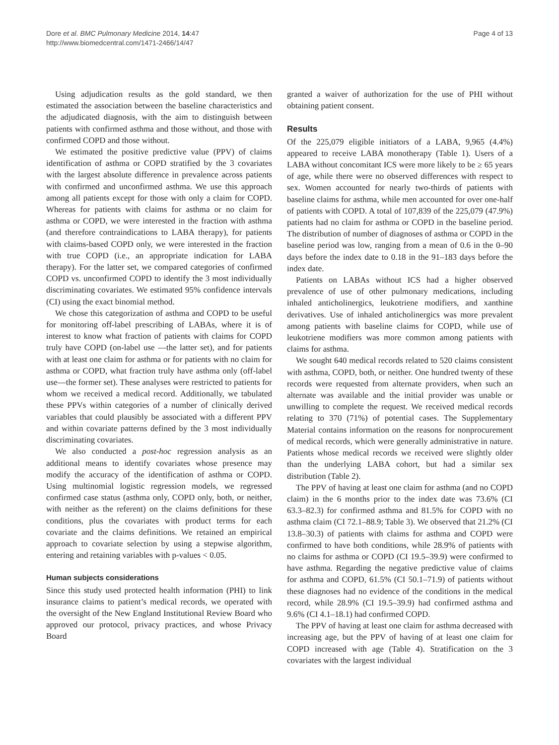Dore et al. BMC Pulmonary Medicine 2014, 14:47
http://www.biomedcentral.com/1471-2466/14/47
Page 4 of 13
Using adjudication results as the gold standard, we then estimated the association between the baseline characteristics and the adjudicated diagnosis, with the aim to distinguish between patients with confirmed asthma and those without, and those with confirmed COPD and those without.
We estimated the positive predictive value (PPV) of claims identification of asthma or COPD stratified by the 3 covariates with the largest absolute difference in prevalence across patients with confirmed and unconfirmed asthma. We use this approach among all patients except for those with only a claim for COPD. Whereas for patients with claims for asthma or no claim for asthma or COPD, we were interested in the fraction with asthma (and therefore contraindications to LABA therapy), for patients with claims-based COPD only, we were interested in the fraction with true COPD (i.e., an appropriate indication for LABA therapy). For the latter set, we compared categories of confirmed COPD vs. unconfirmed COPD to identify the 3 most individually discriminating covariates. We estimated 95% confidence intervals (CI) using the exact binomial method.
We chose this categorization of asthma and COPD to be useful for monitoring off-label prescribing of LABAs, where it is of interest to know what fraction of patients with claims for COPD truly have COPD (on-label use —the latter set), and for patients with at least one claim for asthma or for patients with no claim for asthma or COPD, what fraction truly have asthma only (off-label use—the former set). These analyses were restricted to patients for whom we received a medical record. Additionally, we tabulated these PPVs within categories of a number of clinically derived variables that could plausibly be associated with a different PPV and within covariate patterns defined by the 3 most individually discriminating covariates.
We also conducted a post-hoc regression analysis as an additional means to identify covariates whose presence may modify the accuracy of the identification of asthma or COPD. Using multinomial logistic regression models, we regressed confirmed case status (asthma only, COPD only, both, or neither, with neither as the referent) on the claims definitions for these conditions, plus the covariates with product terms for each covariate and the claims definitions. We retained an empirical approach to covariate selection by using a stepwise algorithm, entering and retaining variables with p-values < 0.05.
Human subjects considerations
Since this study used protected health information (PHI) to link insurance claims to patient’s medical records, we operated with the oversight of the New England Institutional Review Board who approved our protocol, privacy practices, and whose Privacy Board
granted a waiver of authorization for the use of PHI without obtaining patient consent.
Results
Of the 225,079 eligible initiators of a LABA, 9,965 (4.4%) appeared to receive LABA monotherapy (Table 1). Users of a LABA without concomitant ICS were more likely to be ≥ 65 years of age, while there were no observed differences with respect to sex. Women accounted for nearly two-thirds of patients with baseline claims for asthma, while men accounted for over one-half of patients with COPD. A total of 107,839 of the 225,079 (47.9%) patients had no claim for asthma or COPD in the baseline period. The distribution of number of diagnoses of asthma or COPD in the baseline period was low, ranging from a mean of 0.6 in the 0–90 days before the index date to 0.18 in the 91–183 days before the index date.
Patients on LABAs without ICS had a higher observed prevalence of use of other pulmonary medications, including inhaled anticholinergics, leukotriene modifiers, and xanthine derivatives. Use of inhaled anticholinergics was more prevalent among patients with baseline claims for COPD, while use of leukotriene modifiers was more common among patients with claims for asthma.
We sought 640 medical records related to 520 claims consistent with asthma, COPD, both, or neither. One hundred twenty of these records were requested from alternate providers, when such an alternate was available and the initial provider was unable or unwilling to complete the request. We received medical records relating to 370 (71%) of potential cases. The Supplementary Material contains information on the reasons for nonprocurement of medical records, which were generally administrative in nature. Patients whose medical records we received were slightly older than the underlying LABA cohort, but had a similar sex distribution (Table 2).
The PPV of having at least one claim for asthma (and no COPD claim) in the 6 months prior to the index date was 73.6% (CI 63.3–82.3) for confirmed asthma and 81.5% for COPD with no asthma claim (CI 72.1–88.9; Table 3). We observed that 21.2% (CI 13.8–30.3) of patients with claims for asthma and COPD were confirmed to have both conditions, while 28.9% of patients with no claims for asthma or COPD (CI 19.5–39.9) were confirmed to have asthma. Regarding the negative predictive value of claims for asthma and COPD, 61.5% (CI 50.1–71.9) of patients without these diagnoses had no evidence of the conditions in the medical record, while 28.9% (CI 19.5–39.9) had confirmed asthma and 9.6% (CI 4.1–18.1) had confirmed COPD.
The PPV of having at least one claim for asthma decreased with increasing age, but the PPV of having of at least one claim for COPD increased with age (Table 4). Stratification on the 3 covariates with the largest individual